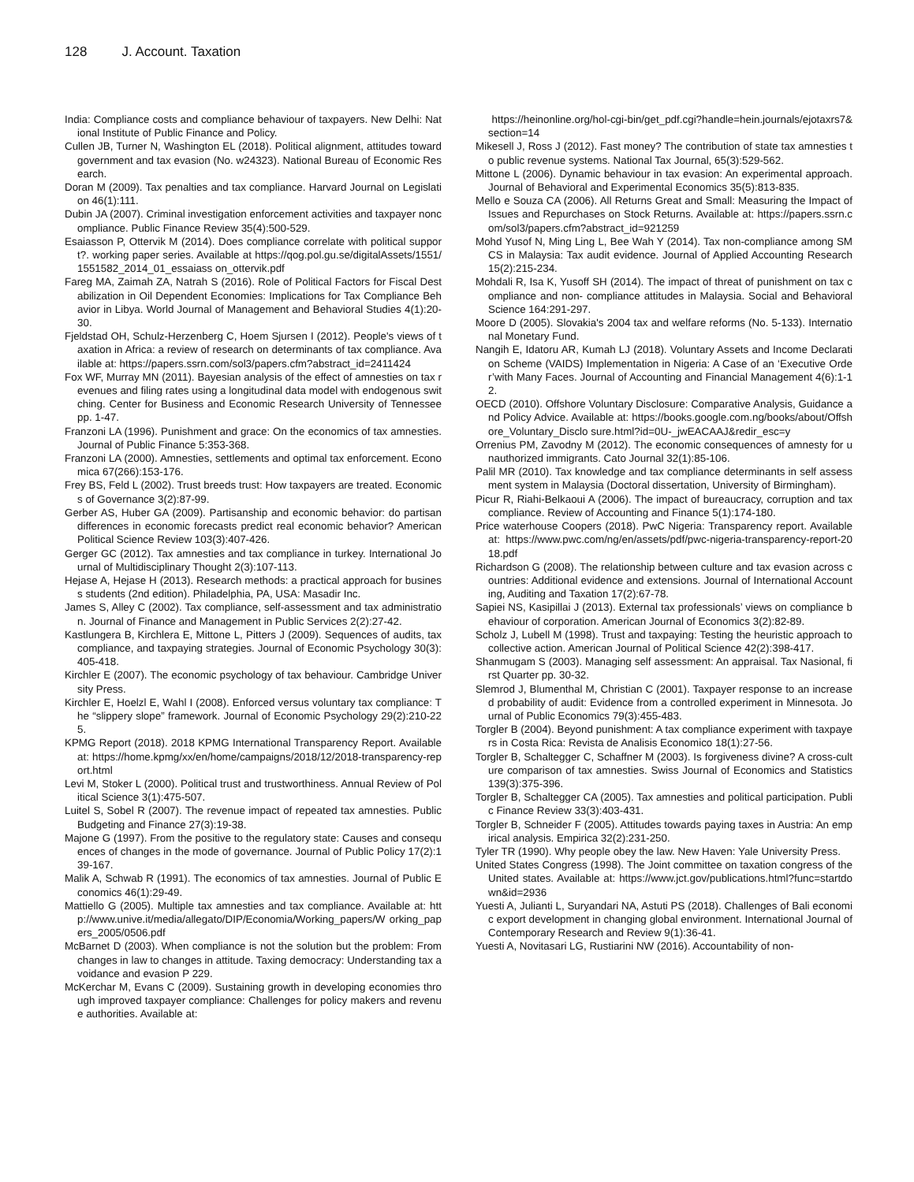128 J. Account. Taxation
India: Compliance costs and compliance behaviour of taxpayers. New Delhi: National Institute of Public Finance and Policy.
Cullen JB, Turner N, Washington EL (2018). Political alignment, attitudes toward government and tax evasion (No. w24323). National Bureau of Economic Research.
Doran M (2009). Tax penalties and tax compliance. Harvard Journal on Legislation 46(1):111.
Dubin JA (2007). Criminal investigation enforcement activities and taxpayer noncompliance. Public Finance Review 35(4):500-529.
Esaiasson P, Ottervik M (2014). Does compliance correlate with political support?. working paper series. Available at https://qog.pol.gu.se/digitalAssets/1551/1551582_2014_01_essaiass on_ottervik.pdf
Fareg MA, Zaimah ZA, Natrah S (2016). Role of Political Factors for Fiscal Destabilization in Oil Dependent Economies: Implications for Tax Compliance Behavior in Libya. World Journal of Management and Behavioral Studies 4(1):20-30.
Fjeldstad OH, Schulz-Herzenberg C, Hoem Sjursen I (2012). People's views of taxation in Africa: a review of research on determinants of tax compliance. Available at: https://papers.ssrn.com/sol3/papers.cfm?abstract_id=2411424
Fox WF, Murray MN (2011). Bayesian analysis of the effect of amnesties on tax revenues and filing rates using a longitudinal data model with endogenous switching. Center for Business and Economic Research University of Tennessee pp. 1-47.
Franzoni LA (1996). Punishment and grace: On the economics of tax amnesties. Journal of Public Finance 5:353-368.
Franzoni LA (2000). Amnesties, settlements and optimal tax enforcement. Economica 67(266):153-176.
Frey BS, Feld L (2002). Trust breeds trust: How taxpayers are treated. Economics of Governance 3(2):87-99.
Gerber AS, Huber GA (2009). Partisanship and economic behavior: do partisan differences in economic forecasts predict real economic behavior? American Political Science Review 103(3):407-426.
Gerger GC (2012). Tax amnesties and tax compliance in turkey. International Journal of Multidisciplinary Thought 2(3):107-113.
Hejase A, Hejase H (2013). Research methods: a practical approach for business students (2nd edition). Philadelphia, PA, USA: Masadir Inc.
James S, Alley C (2002). Tax compliance, self-assessment and tax administration. Journal of Finance and Management in Public Services 2(2):27-42.
Kastlungera B, Kirchlera E, Mittone L, Pitters J (2009). Sequences of audits, tax compliance, and taxpaying strategies. Journal of Economic Psychology 30(3):405-418.
Kirchler E (2007). The economic psychology of tax behaviour. Cambridge University Press.
Kirchler E, Hoelzl E, Wahl I (2008). Enforced versus voluntary tax compliance: The “slippery slope” framework. Journal of Economic Psychology 29(2):210-225.
KPMG Report (2018). 2018 KPMG International Transparency Report. Available at: https://home.kpmg/xx/en/home/campaigns/2018/12/2018-transparency-report.html
Levi M, Stoker L (2000). Political trust and trustworthiness. Annual Review of Political Science 3(1):475-507.
Luitel S, Sobel R (2007). The revenue impact of repeated tax amnesties. Public Budgeting and Finance 27(3):19-38.
Majone G (1997). From the positive to the regulatory state: Causes and consequences of changes in the mode of governance. Journal of Public Policy 17(2):139-167.
Malik A, Schwab R (1991). The economics of tax amnesties. Journal of Public Economics 46(1):29-49.
Mattiello G (2005). Multiple tax amnesties and tax compliance. Available at: http://www.unive.it/media/allegato/DIP/Economia/Working_papers/W orking_papers_2005/0506.pdf
McBarnet D (2003). When compliance is not the solution but the problem: From changes in law to changes in attitude. Taxing democracy: Understanding tax avoidance and evasion P 229.
McKerchar M, Evans C (2009). Sustaining growth in developing economies through improved taxpayer compliance: Challenges for policy makers and revenue authorities. Available at:
https://heinonline.org/hol-cgi-bin/get_pdf.cgi?handle=hein.journals/ejotaxrs7&section=14
Mikesell J, Ross J (2012). Fast money? The contribution of state tax amnesties to public revenue systems. National Tax Journal, 65(3):529-562.
Mittone L (2006). Dynamic behaviour in tax evasion: An experimental approach. Journal of Behavioral and Experimental Economics 35(5):813-835.
Mello e Souza CA (2006). All Returns Great and Small: Measuring the Impact of Issues and Repurchases on Stock Returns. Available at: https://papers.ssrn.com/sol3/papers.cfm?abstract_id=921259
Mohd Yusof N, Ming Ling L, Bee Wah Y (2014). Tax non-compliance among SMCS in Malaysia: Tax audit evidence. Journal of Applied Accounting Research 15(2):215-234.
Mohdali R, Isa K, Yusoff SH (2014). The impact of threat of punishment on tax compliance and non- compliance attitudes in Malaysia. Social and Behavioral Science 164:291-297.
Moore D (2005). Slovakia's 2004 tax and welfare reforms (No. 5-133). International Monetary Fund.
Nangih E, Idatoru AR, Kumah LJ (2018). Voluntary Assets and Income Declaration Scheme (VAIDS) Implementation in Nigeria: A Case of an ‘Executive Order’with Many Faces. Journal of Accounting and Financial Management 4(6):1-12.
OECD (2010). Offshore Voluntary Disclosure: Comparative Analysis, Guidance and Policy Advice. Available at: https://books.google.com.ng/books/about/Offshore_Voluntary_Disclo sure.html?id=0U-_jwEACAAJ&redir_esc=y
Orrenius PM, Zavodny M (2012). The economic consequences of amnesty for unauthorized immigrants. Cato Journal 32(1):85-106.
Palil MR (2010). Tax knowledge and tax compliance determinants in self assessment system in Malaysia (Doctoral dissertation, University of Birmingham).
Picur R, Riahi-Belkaoui A (2006). The impact of bureaucracy, corruption and tax compliance. Review of Accounting and Finance 5(1):174-180.
Price waterhouse Coopers (2018). PwC Nigeria: Transparency report. Available at: https://www.pwc.com/ng/en/assets/pdf/pwc-nigeria-transparency-report-2018.pdf
Richardson G (2008). The relationship between culture and tax evasion across countries: Additional evidence and extensions. Journal of International Accounting, Auditing and Taxation 17(2):67-78.
Sapiei NS, Kasipillai J (2013). External tax professionals’ views on compliance behaviour of corporation. American Journal of Economics 3(2):82-89.
Scholz J, Lubell M (1998). Trust and taxpaying: Testing the heuristic approach to collective action. American Journal of Political Science 42(2):398-417.
Shanmugam S (2003). Managing self assessment: An appraisal. Tax Nasional, first Quarter pp. 30-32.
Slemrod J, Blumenthal M, Christian C (2001). Taxpayer response to an increased probability of audit: Evidence from a controlled experiment in Minnesota. Journal of Public Economics 79(3):455-483.
Torgler B (2004). Beyond punishment: A tax compliance experiment with taxpayers in Costa Rica: Revista de Analisis Economico 18(1):27-56.
Torgler B, Schaltegger C, Schaffner M (2003). Is forgiveness divine? A cross-culture comparison of tax amnesties. Swiss Journal of Economics and Statistics 139(3):375-396.
Torgler B, Schaltegger CA (2005). Tax amnesties and political participation. Public Finance Review 33(3):403-431.
Torgler B, Schneider F (2005). Attitudes towards paying taxes in Austria: An empirical analysis. Empirica 32(2):231-250.
Tyler TR (1990). Why people obey the law. New Haven: Yale University Press.
United States Congress (1998). The Joint committee on taxation congress of the United states. Available at: https://www.jct.gov/publications.html?func=startdown&id=2936
Yuesti A, Julianti L, Suryandari NA, Astuti PS (2018). Challenges of Bali economic export development in changing global environment. International Journal of Contemporary Research and Review 9(1):36-41.
Yuesti A, Novitasari LG, Rustiarini NW (2016). Accountability of non-